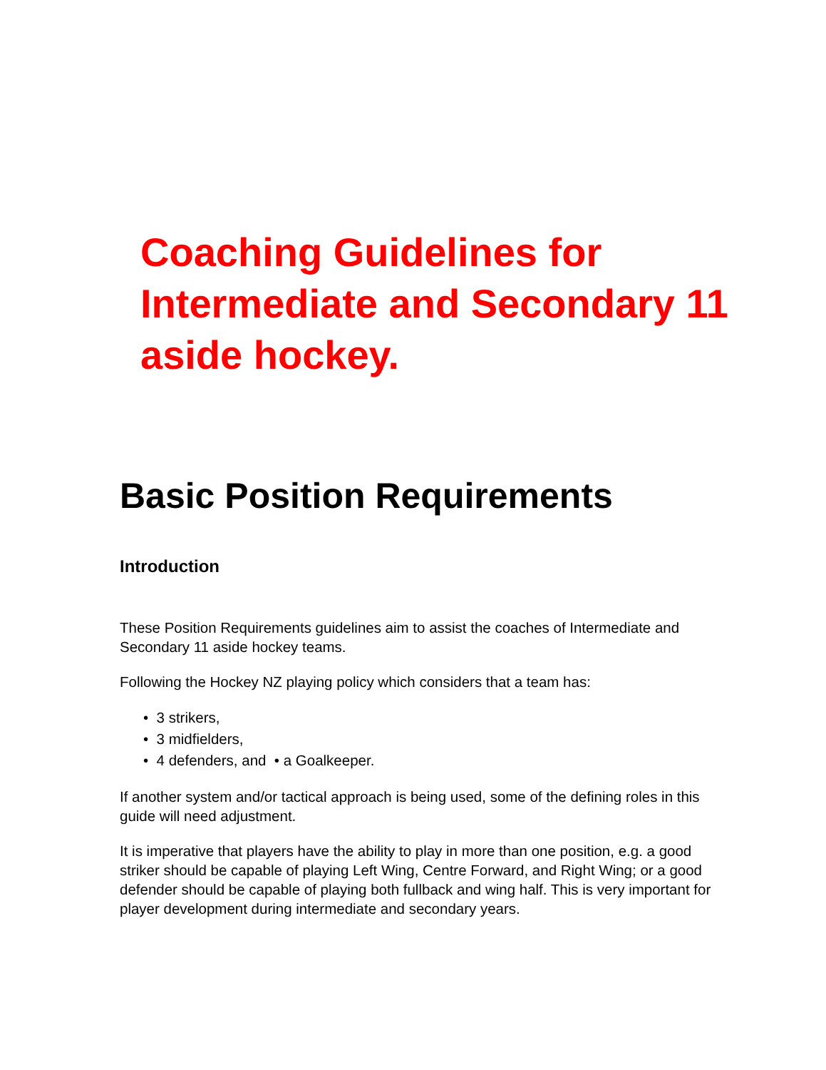Coaching Guidelines for Intermediate and Secondary 11 aside hockey.
Basic Position Requirements
Introduction
These Position Requirements guidelines aim to assist the coaches of Intermediate and Secondary 11 aside hockey teams.
Following the Hockey NZ playing policy which considers that a team has:
• 3 strikers,
• 3 midfielders,
• 4 defenders, and • a Goalkeeper.
If another system and/or tactical approach is being used, some of the defining roles in this guide will need adjustment.
It is imperative that players have the ability to play in more than one position, e.g. a good striker should be capable of playing Left Wing, Centre Forward, and Right Wing; or a good defender should be capable of playing both fullback and wing half. This is very important for player development during intermediate and secondary years.